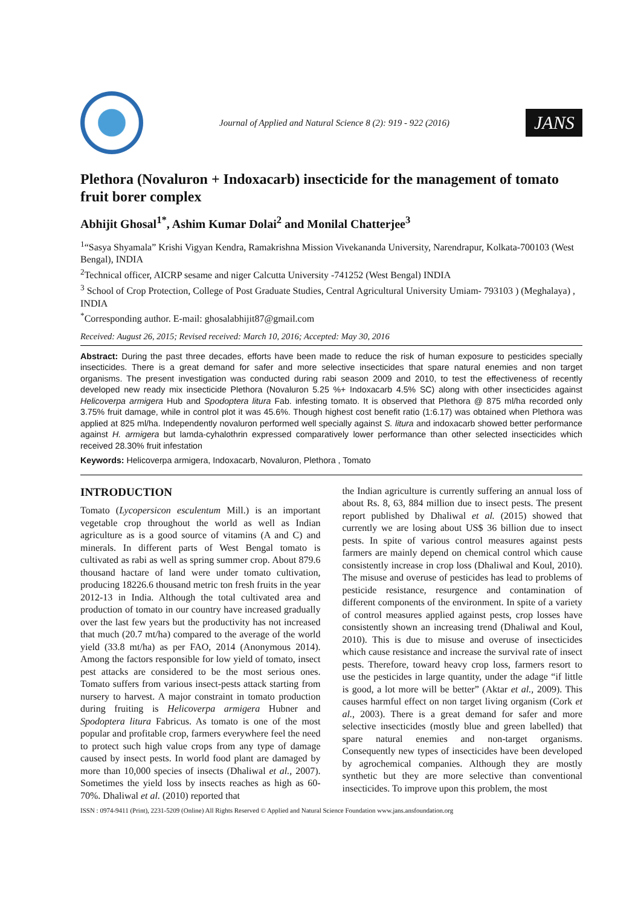Journal of Applied and Natural Science 8 (2): 919 - 922 (2016)
JANS
Plethora (Novaluron + Indoxacarb) insecticide for the management of tomato fruit borer complex
Abhijit Ghosal<sup>1*</sup>, Ashim Kumar Dolai<sup>2</sup> and Monilal Chatterjee<sup>3</sup>
<sup>1</sup> “Sasya Shyamala” Krishi Vigyan Kendra, Ramakrishna Mission Vivekananda University, Narendrapur, Kolkata-700103 (West Bengal), INDIA
<sup>2</sup> Technical officer, AICRP sesame and niger Calcutta University -741252 (West Bengal) INDIA
<sup>3</sup> School of Crop Protection, College of Post Graduate Studies, Central Agricultural University Umiam- 793103 ) (Meghalaya) , INDIA
<sup>*</sup> Corresponding author. E-mail: ghosalabhijit87@gmail.com
Received: August 26, 2015; Revised received: March 10, 2016; Accepted: May 30, 2016
Abstract: During the past three decades, efforts have been made to reduce the risk of human exposure to pesticides specially insecticides. There is a great demand for safer and more selective insecticides that spare natural enemies and non target organisms. The present investigation was conducted during rabi season 2009 and 2010, to test the effectiveness of recently developed new ready mix insecticide Plethora (Novaluron 5.25 %+ Indoxacarb 4.5% SC) along with other insecticides against Helicoverpa armigera Hub and Spodoptera litura Fab. infesting tomato. It is observed that Plethora @ 875 ml/ha recorded only 3.75% fruit damage, while in control plot it was 45.6%. Though highest cost benefit ratio (1:6.17) was obtained when Plethora was applied at 825 ml/ha. Independently novaluron performed well specially against S. litura and indoxacarb showed better performance against H. armigera but lamda-cyhalothrin expressed comparatively lower performance than other selected insecticides which received 28.30% fruit infestation
Keywords: Helicoverpa armigera, Indoxacarb, Novaluron, Plethora , Tomato
INTRODUCTION
Tomato (Lycopersicon esculentum Mill.) is an important vegetable crop throughout the world as well as Indian agriculture as is a good source of vitamins (A and C) and minerals. In different parts of West Bengal tomato is cultivated as rabi as well as spring summer crop. About 879.6 thousand hactare of land were under tomato cultivation, producing 18226.6 thousand metric ton fresh fruits in the year 2012-13 in India. Although the total cultivated area and production of tomato in our country have increased gradually over the last few years but the productivity has not increased that much (20.7 mt/ha) compared to the average of the world yield (33.8 mt/ha) as per FAO, 2014 (Anonymous 2014). Among the factors responsible for low yield of tomato, insect pest attacks are considered to be the most serious ones. Tomato suffers from various insect-pests attack starting from nursery to harvest. A major constraint in tomato production during fruiting is Helicoverpa armigera Hubner and Spodoptera litura Fabricus. As tomato is one of the most popular and profitable crop, farmers everywhere feel the need to protect such high value crops from any type of damage caused by insect pests. In world food plant are damaged by more than 10,000 species of insects (Dhaliwal et al., 2007). Sometimes the yield loss by insects reaches as high as 60-70%. Dhaliwal et al. (2010) reported that
the Indian agriculture is currently suffering an annual loss of about Rs. 8, 63, 884 million due to insect pests. The present report published by Dhaliwal et al. (2015) showed that currently we are losing about US$ 36 billion due to insect pests. In spite of various control measures against pests farmers are mainly depend on chemical control which cause consistently increase in crop loss (Dhaliwal and Koul, 2010). The misuse and overuse of pesticides has lead to problems of pesticide resistance, resurgence and contamination of different components of the environment. In spite of a variety of control measures applied against pests, crop losses have consistently shown an increasing trend (Dhaliwal and Koul, 2010). This is due to misuse and overuse of insecticides which cause resistance and increase the survival rate of insect pests. Therefore, toward heavy crop loss, farmers resort to use the pesticides in large quantity, under the adage “if little is good, a lot more will be better” (Aktar et al., 2009). This causes harmful effect on non target living organism (Cork et al., 2003). There is a great demand for safer and more selective insecticides (mostly blue and green labelled) that spare natural enemies and non-target organisms. Consequently new types of insecticides have been developed by agrochemical companies. Although they are mostly synthetic but they are more selective than conventional insecticides. To improve upon this problem, the most
ISSN : 0974-9411 (Print), 2231-5209 (Online) All Rights Reserved © Applied and Natural Science Foundation www.jans.ansfoundation.org